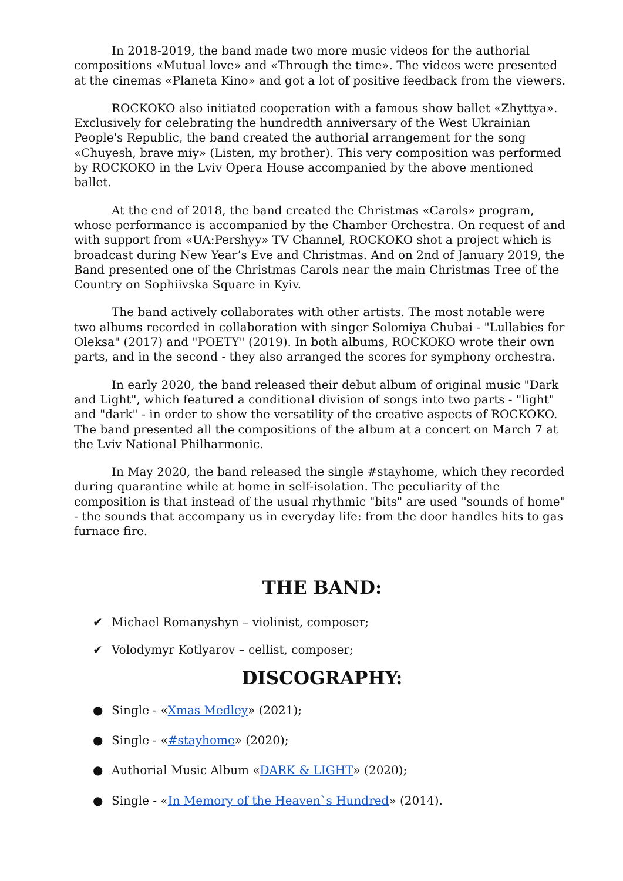In 2018-2019, the band made two more music videos for the authorial compositions «Mutual love» and «Through the time». The videos were presented at the cinemas «Planeta Kino» and got a lot of positive feedback from the viewers.
ROCKOKO also initiated cooperation with a famous show ballet «Zhyttya». Exclusively for celebrating the hundredth anniversary of the West Ukrainian People's Republic, the band created the authorial arrangement for the song «Chuyesh, brave miy» (Listen, my brother). This very composition was performed by ROCKOKO in the Lviv Opera House accompanied by the above mentioned ballet.
At the end of 2018, the band created the Christmas «Carols» program, whose performance is accompanied by the Chamber Orchestra. On request of and with support from «UA:Pershyy» TV Channel, ROCKOKO shot a project which is broadcast during New Year’s Eve and Christmas. And on 2nd of January 2019, the Band presented one of the Christmas Carols near the main Christmas Tree of the Country on Sophiivska Square in Kyiv.
The band actively collaborates with other artists. The most notable were two albums recorded in collaboration with singer Solomiya Chubai - "Lullabies for Oleksa" (2017) and "POETY" (2019). In both albums, ROCKOKO wrote their own parts, and in the second - they also arranged the scores for symphony orchestra.
In early 2020, the band released their debut album of original music "Dark and Light", which featured a conditional division of songs into two parts - "light" and "dark" - in order to show the versatility of the creative aspects of ROCKOKO. The band presented all the compositions of the album at a concert on March 7 at the Lviv National Philharmonic.
In May 2020, the band released the single #stayhome, which they recorded during quarantine while at home in self-isolation. The peculiarity of the composition is that instead of the usual rhythmic "bits" are used "sounds of home" - the sounds that accompany us in everyday life: from the door handles hits to gas furnace fire.
THE BAND:
✔ Michael Romanyshyn – violinist, composer;
✔ Volodymyr Kotlyarov – cellist, composer;
DISCOGRAPHY:
● Single - «Xmas Medley» (2021);
● Single - «#stayhome» (2020);
● Authorial Music Album «DARK & LIGHT» (2020);
● Single - «In Memory of the Heaven`s Hundred» (2014).